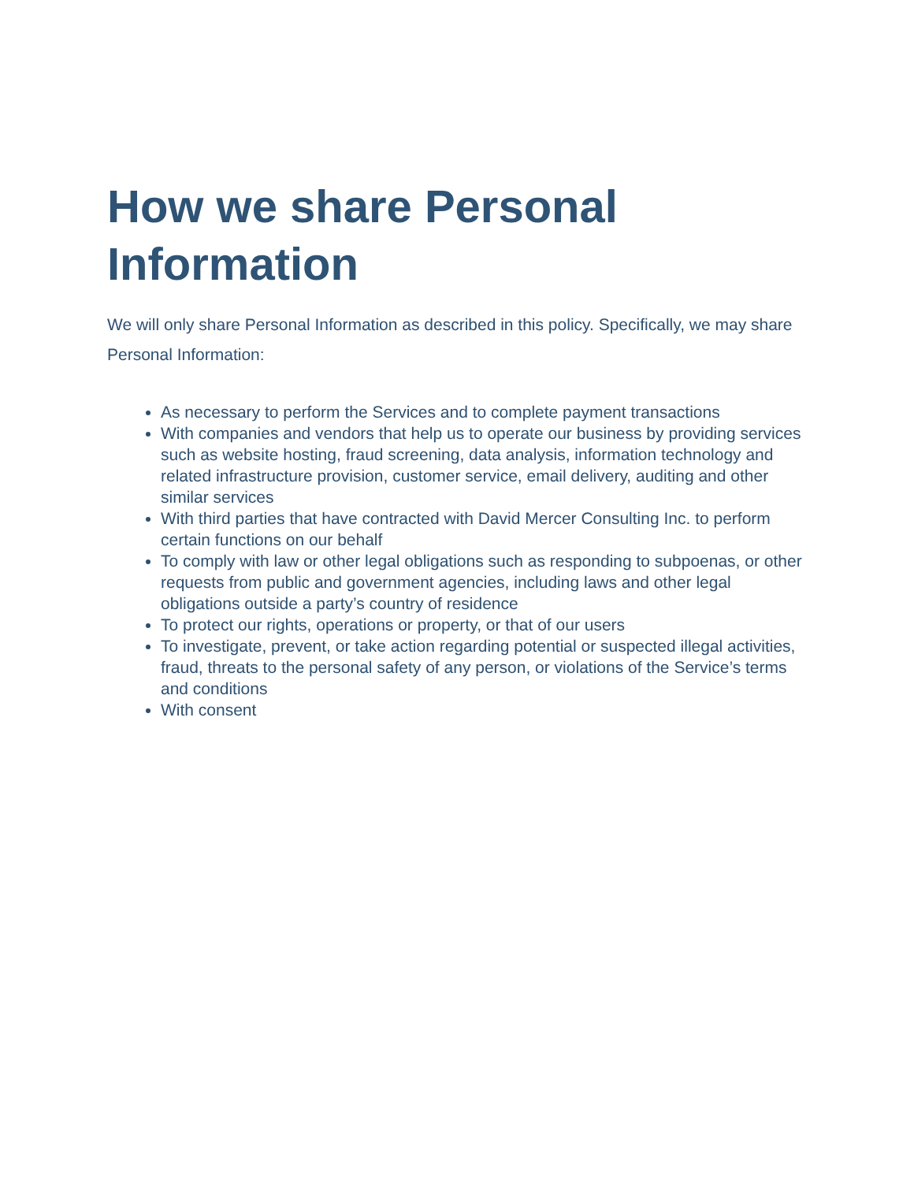How we share Personal Information
We will only share Personal Information as described in this policy. Specifically, we may share Personal Information:
As necessary to perform the Services and to complete payment transactions
With companies and vendors that help us to operate our business by providing services such as website hosting, fraud screening, data analysis, information technology and related infrastructure provision, customer service, email delivery, auditing and other similar services
With third parties that have contracted with David Mercer Consulting Inc. to perform certain functions on our behalf
To comply with law or other legal obligations such as responding to subpoenas, or other requests from public and government agencies, including laws and other legal obligations outside a party’s country of residence
To protect our rights, operations or property, or that of our users
To investigate, prevent, or take action regarding potential or suspected illegal activities, fraud, threats to the personal safety of any person, or violations of the Service’s terms and conditions
With consent